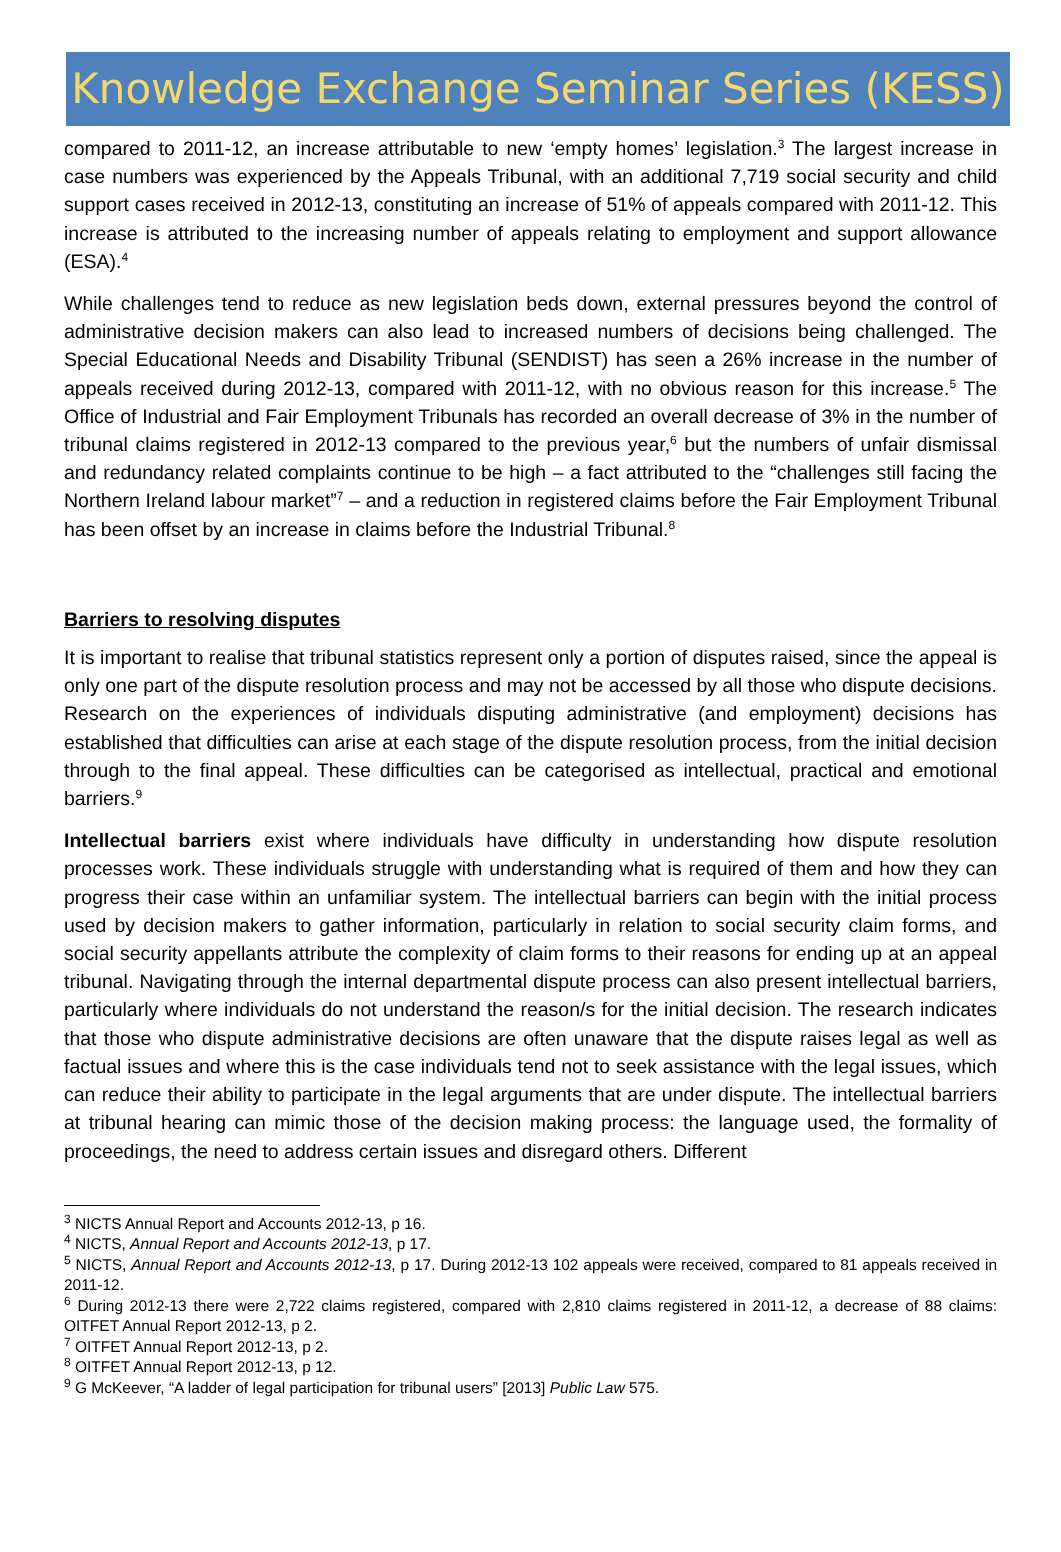Knowledge Exchange Seminar Series (KESS)
compared to 2011-12, an increase attributable to new ‘empty homes’ legislation.<sup>3</sup> The largest increase in case numbers was experienced by the Appeals Tribunal, with an additional 7,719 social security and child support cases received in 2012-13, constituting an increase of 51% of appeals compared with 2011-12. This increase is attributed to the increasing number of appeals relating to employment and support allowance (ESA).<sup>4</sup>
While challenges tend to reduce as new legislation beds down, external pressures beyond the control of administrative decision makers can also lead to increased numbers of decisions being challenged. The Special Educational Needs and Disability Tribunal (SENDIST) has seen a 26% increase in the number of appeals received during 2012-13, compared with 2011-12, with no obvious reason for this increase.<sup>5</sup> The Office of Industrial and Fair Employment Tribunals has recorded an overall decrease of 3% in the number of tribunal claims registered in 2012-13 compared to the previous year,<sup>6</sup> but the numbers of unfair dismissal and redundancy related complaints continue to be high – a fact attributed to the “challenges still facing the Northern Ireland labour market”<sup>7</sup> – and a reduction in registered claims before the Fair Employment Tribunal has been offset by an increase in claims before the Industrial Tribunal.<sup>8</sup>
Barriers to resolving disputes
It is important to realise that tribunal statistics represent only a portion of disputes raised, since the appeal is only one part of the dispute resolution process and may not be accessed by all those who dispute decisions. Research on the experiences of individuals disputing administrative (and employment) decisions has established that difficulties can arise at each stage of the dispute resolution process, from the initial decision through to the final appeal. These difficulties can be categorised as intellectual, practical and emotional barriers.<sup>9</sup>
Intellectual barriers exist where individuals have difficulty in understanding how dispute resolution processes work. These individuals struggle with understanding what is required of them and how they can progress their case within an unfamiliar system. The intellectual barriers can begin with the initial process used by decision makers to gather information, particularly in relation to social security claim forms, and social security appellants attribute the complexity of claim forms to their reasons for ending up at an appeal tribunal. Navigating through the internal departmental dispute process can also present intellectual barriers, particularly where individuals do not understand the reason/s for the initial decision. The research indicates that those who dispute administrative decisions are often unaware that the dispute raises legal as well as factual issues and where this is the case individuals tend not to seek assistance with the legal issues, which can reduce their ability to participate in the legal arguments that are under dispute. The intellectual barriers at tribunal hearing can mimic those of the decision making process: the language used, the formality of proceedings, the need to address certain issues and disregard others. Different
<sup>3</sup> NICTS Annual Report and Accounts 2012-13, p 16.
<sup>4</sup> NICTS, Annual Report and Accounts 2012-13, p 17.
<sup>5</sup> NICTS, Annual Report and Accounts 2012-13, p 17. During 2012-13 102 appeals were received, compared to 81 appeals received in 2011-12.
<sup>6</sup> During 2012-13 there were 2,722 claims registered, compared with 2,810 claims registered in 2011-12, a decrease of 88 claims: OITFET Annual Report 2012-13, p 2.
<sup>7</sup> OITFET Annual Report 2012-13, p 2.
<sup>8</sup> OITFET Annual Report 2012-13, p 12.
<sup>9</sup> G McKeever, “A ladder of legal participation for tribunal users” [2013] Public Law 575.